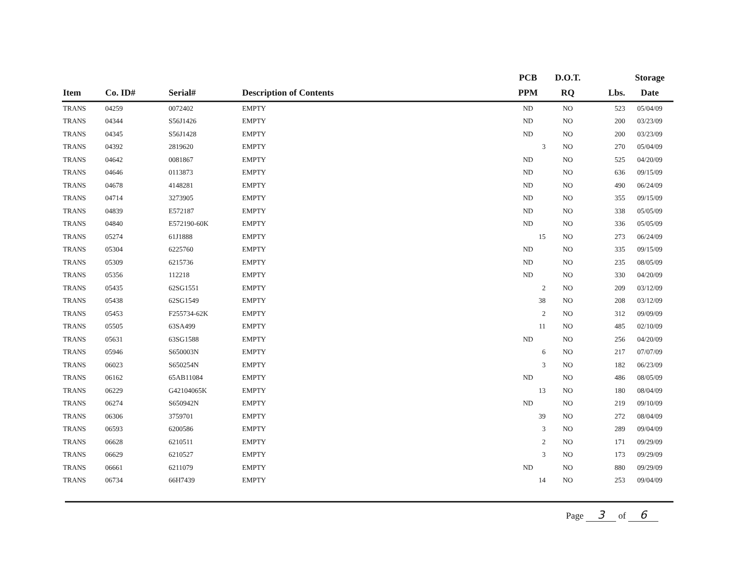| | | | | PCB | D.O.T. | | Storage |
| --- | --- | --- | --- | --- | --- | --- | --- |
| Item | Co. ID# | Serial# | Description of Contents | PPM | RQ | Lbs. | Date |
| TRANS | 04259 | 0072402 | EMPTY | ND | NO | 523 | 05/04/09 |
| TRANS | 04344 | S56J1426 | EMPTY | ND | NO | 200 | 03/23/09 |
| TRANS | 04345 | S56J1428 | EMPTY | ND | NO | 200 | 03/23/09 |
| TRANS | 04392 | 2819620 | EMPTY | 3 | NO | 270 | 05/04/09 |
| TRANS | 04642 | 0081867 | EMPTY | ND | NO | 525 | 04/20/09 |
| TRANS | 04646 | 0113873 | EMPTY | ND | NO | 636 | 09/15/09 |
| TRANS | 04678 | 4148281 | EMPTY | ND | NO | 490 | 06/24/09 |
| TRANS | 04714 | 3273905 | EMPTY | ND | NO | 355 | 09/15/09 |
| TRANS | 04839 | E572187 | EMPTY | ND | NO | 338 | 05/05/09 |
| TRANS | 04840 | E572190-60K | EMPTY | ND | NO | 336 | 05/05/09 |
| TRANS | 05274 | 61J1888 | EMPTY | 15 | NO | 273 | 06/24/09 |
| TRANS | 05304 | 6225760 | EMPTY | ND | NO | 335 | 09/15/09 |
| TRANS | 05309 | 6215736 | EMPTY | ND | NO | 235 | 08/05/09 |
| TRANS | 05356 | 112218 | EMPTY | ND | NO | 330 | 04/20/09 |
| TRANS | 05435 | 62SG1551 | EMPTY | 2 | NO | 209 | 03/12/09 |
| TRANS | 05438 | 62SG1549 | EMPTY | 38 | NO | 208 | 03/12/09 |
| TRANS | 05453 | F255734-62K | EMPTY | 2 | NO | 312 | 09/09/09 |
| TRANS | 05505 | 63SA499 | EMPTY | 11 | NO | 485 | 02/10/09 |
| TRANS | 05631 | 63SG1588 | EMPTY | ND | NO | 256 | 04/20/09 |
| TRANS | 05946 | S650003N | EMPTY | 6 | NO | 217 | 07/07/09 |
| TRANS | 06023 | S650254N | EMPTY | 3 | NO | 182 | 06/23/09 |
| TRANS | 06162 | 65AB11084 | EMPTY | ND | NO | 486 | 08/05/09 |
| TRANS | 06229 | G42104065K | EMPTY | 13 | NO | 180 | 08/04/09 |
| TRANS | 06274 | S650942N | EMPTY | ND | NO | 219 | 09/10/09 |
| TRANS | 06306 | 3759701 | EMPTY | 39 | NO | 272 | 08/04/09 |
| TRANS | 06593 | 6200586 | EMPTY | 3 | NO | 289 | 09/04/09 |
| TRANS | 06628 | 6210511 | EMPTY | 2 | NO | 171 | 09/29/09 |
| TRANS | 06629 | 6210527 | EMPTY | 3 | NO | 173 | 09/29/09 |
| TRANS | 06661 | 6211079 | EMPTY | ND | NO | 880 | 09/29/09 |
| TRANS | 06734 | 66H7439 | EMPTY | 14 | NO | 253 | 09/04/09 |
Page 3 of 6